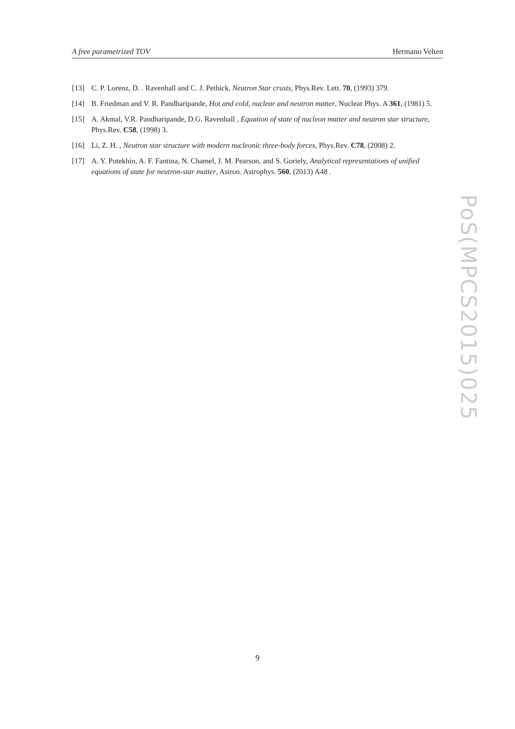A free parametrized TOV Hermano Velten
[13] C. P. Lorenz, D. . Ravenhall and C. J. Pethick, Neutron Star crusts, Phys.Rev. Lett. 70, (1993) 379.
[14] B. Friedman and V. R. Pandharipande, Hot and cold, nuclear and neutron matter, Nuclear Phys. A 361, (1981) 5.
[15] A. Akmal, V.R. Pandharipande, D.G. Ravenhall , Equation of state of nucleon matter and neutron star structure, Phys.Rev. C58, (1998) 3.
[16] Li, Z. H. , Neutron star structure with modern nucleonic three-body forces, Phys.Rev. C78, (2008) 2.
[17] A. Y. Potekhin, A. F. Fantina, N. Chamel, J. M. Pearson, and S. Goriely, Analytical representations of unified equations of state for neutron-star matter, Astron. Astrophys. 560, (2013) A48 .
PoS(MPCS2015)025
9